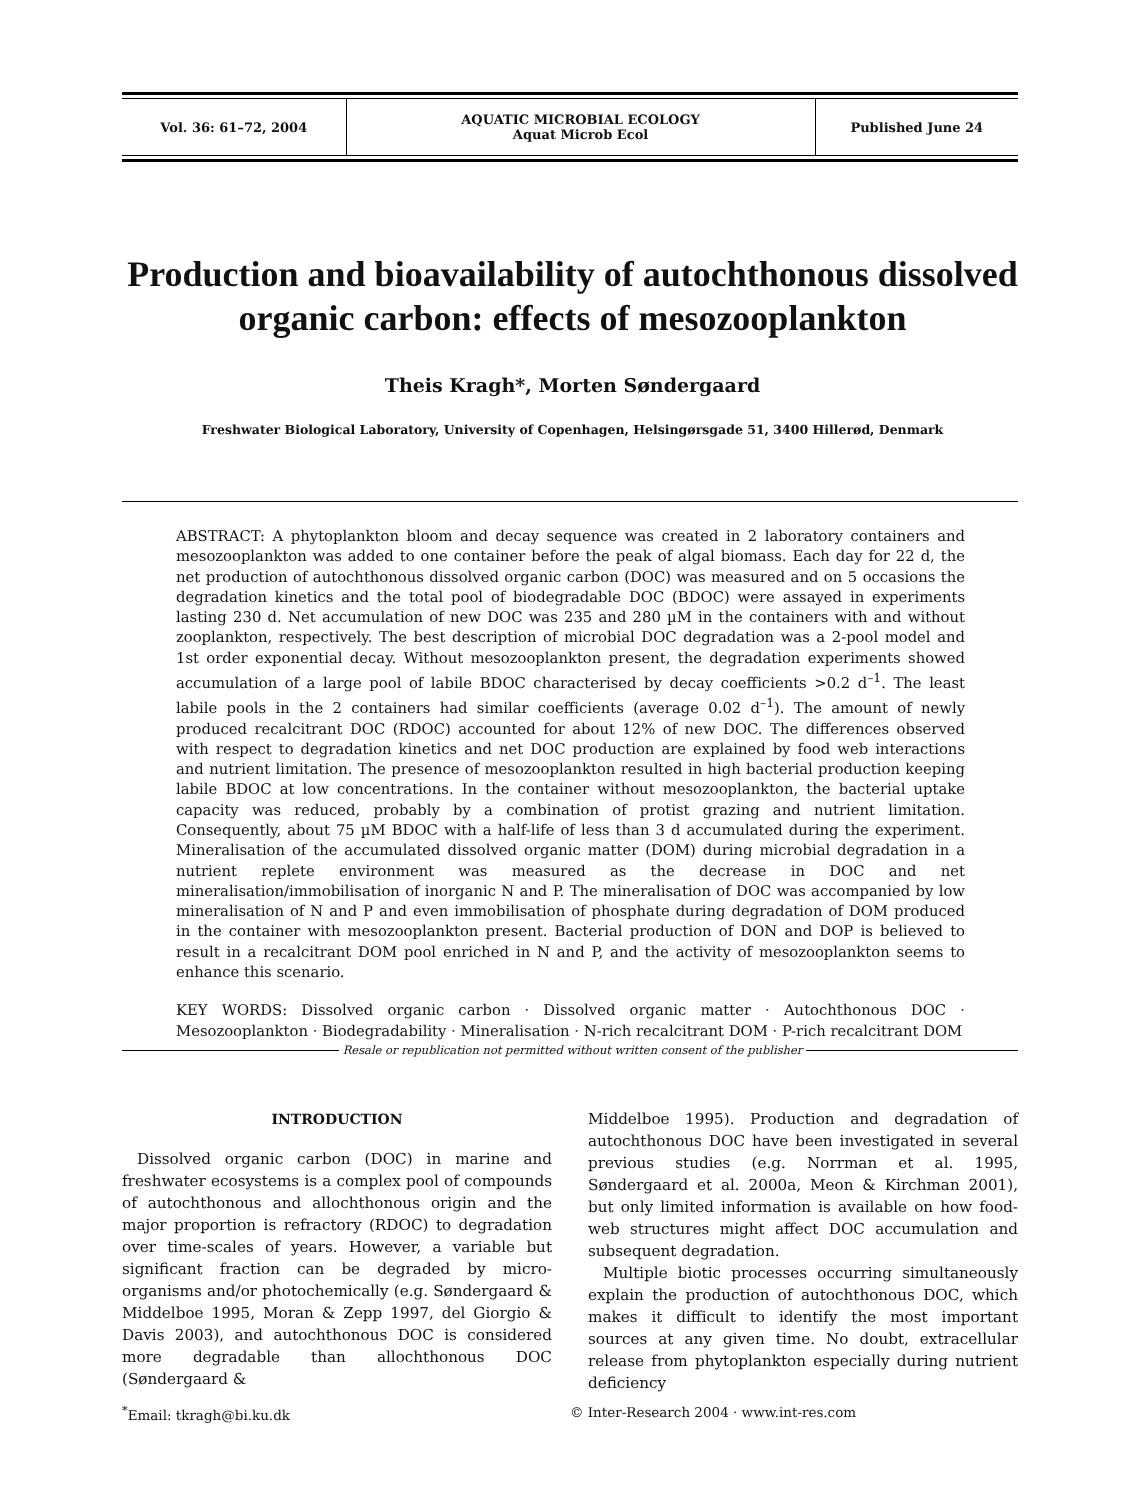| Vol. 36: 61–72, 2004 | AQUATIC MICROBIAL ECOLOGY Aquat Microb Ecol | Published June 24 |
Production and bioavailability of autochthonous dissolved organic carbon: effects of mesozooplankton
Theis Kragh*, Morten Søndergaard
Freshwater Biological Laboratory, University of Copenhagen, Helsingørsgade 51, 3400 Hillerød, Denmark
ABSTRACT: A phytoplankton bloom and decay sequence was created in 2 laboratory containers and mesozooplankton was added to one container before the peak of algal biomass. Each day for 22 d, the net production of autochthonous dissolved organic carbon (DOC) was measured and on 5 occasions the degradation kinetics and the total pool of biodegradable DOC (BDOC) were assayed in experiments lasting 230 d. Net accumulation of new DOC was 235 and 280 µM in the containers with and without zooplankton, respectively. The best description of microbial DOC degradation was a 2-pool model and 1st order exponential decay. Without mesozooplankton present, the degradation experiments showed accumulation of a large pool of labile BDOC characterised by decay coefficients >0.2 d<sup>–1</sup>. The least labile pools in the 2 containers had similar coefficients (average 0.02 d<sup>–1</sup>). The amount of newly produced recalcitrant DOC (RDOC) accounted for about 12% of new DOC. The differences observed with respect to degradation kinetics and net DOC production are explained by food web interactions and nutrient limitation. The presence of mesozooplankton resulted in high bacterial production keeping labile BDOC at low concentrations. In the container without mesozooplankton, the bacterial uptake capacity was reduced, probably by a combination of protist grazing and nutrient limitation. Consequently, about 75 µM BDOC with a half-life of less than 3 d accumulated during the experiment. Mineralisation of the accumulated dissolved organic matter (DOM) during microbial degradation in a nutrient replete environment was measured as the decrease in DOC and net mineralisation/immobilisation of inorganic N and P. The mineralisation of DOC was accompanied by low mineralisation of N and P and even immobilisation of phosphate during degradation of DOM produced in the container with mesozooplankton present. Bacterial production of DON and DOP is believed to result in a recalcitrant DOM pool enriched in N and P, and the activity of mesozooplankton seems to enhance this scenario.
KEY WORDS: Dissolved organic carbon · Dissolved organic matter · Autochthonous DOC · Mesozooplankton · Biodegradability · Mineralisation · N-rich recalcitrant DOM · P-rich recalcitrant DOM
Resale or republication not permitted without written consent of the publisher
INTRODUCTION
Dissolved organic carbon (DOC) in marine and freshwater ecosystems is a complex pool of compounds of autochthonous and allochthonous origin and the major proportion is refractory (RDOC) to degradation over time-scales of years. However, a variable but significant fraction can be degraded by micro-organisms and/or photochemically (e.g. Søndergaard & Middelboe 1995, Moran & Zepp 1997, del Giorgio & Davis 2003), and autochthonous DOC is considered more degradable than allochthonous DOC (Søndergaard &
Middelboe 1995). Production and degradation of autochthonous DOC have been investigated in several previous studies (e.g. Norrman et al. 1995, Søndergaard et al. 2000a, Meon & Kirchman 2001), but only limited information is available on how food-web structures might affect DOC accumulation and subsequent degradation.
Multiple biotic processes occurring simultaneously explain the production of autochthonous DOC, which makes it difficult to identify the most important sources at any given time. No doubt, extracellular release from phytoplankton especially during nutrient deficiency
<sup>*</sup> Email: tkragh@bi.ku.dk © Inter-Research 2004 · www.int-res.com